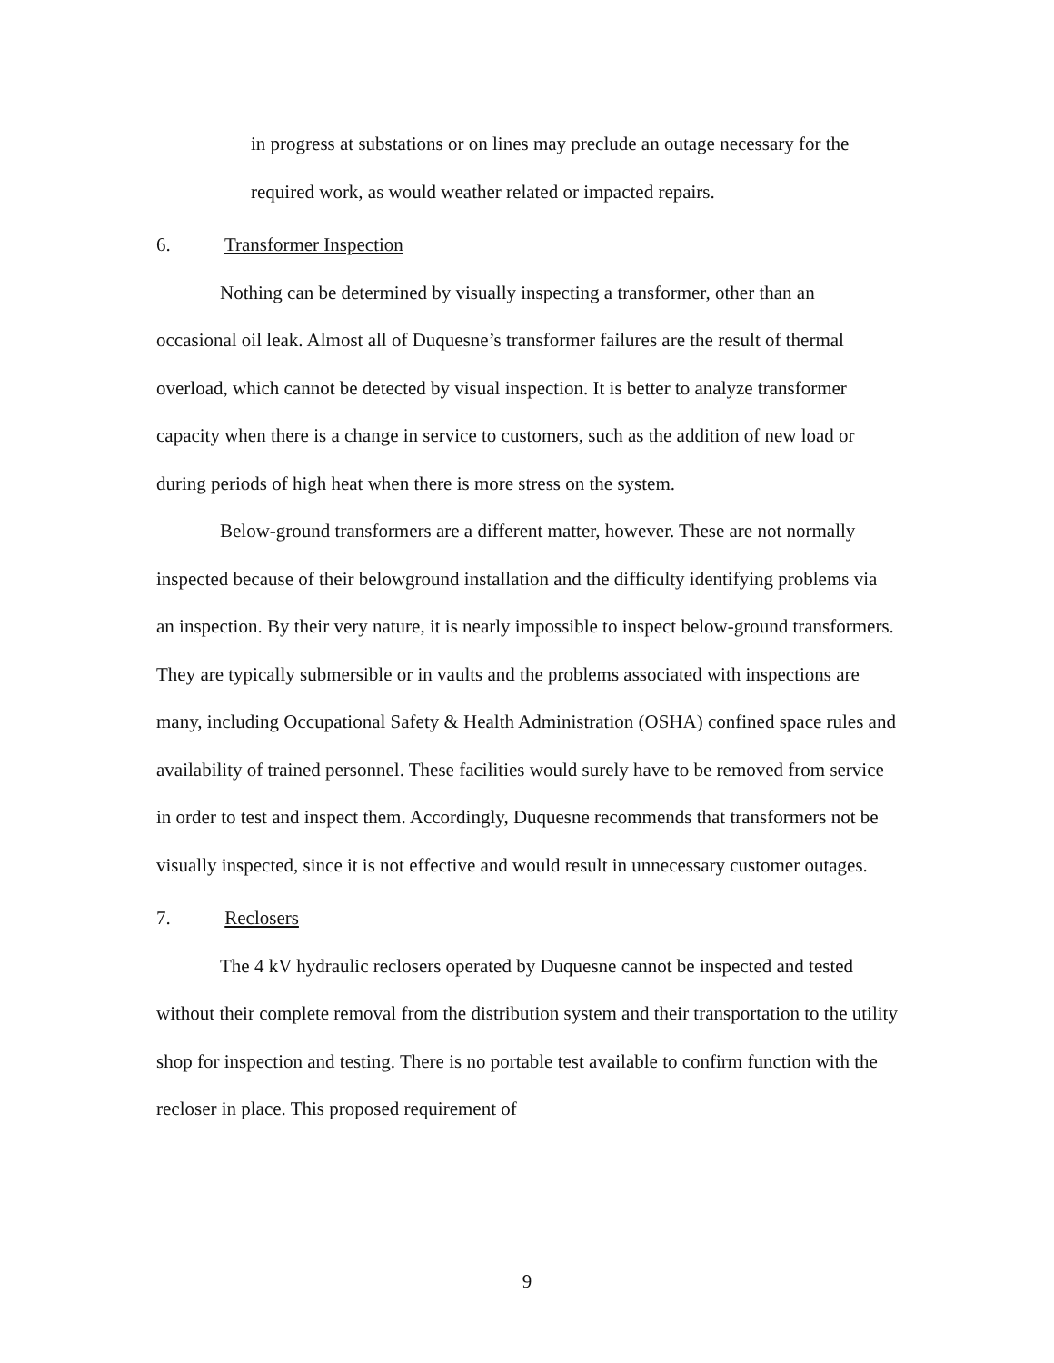in progress at substations or on lines may preclude an outage necessary for the required work, as would weather related or impacted repairs.
6. Transformer Inspection
Nothing can be determined by visually inspecting a transformer, other than an occasional oil leak. Almost all of Duquesne’s transformer failures are the result of thermal overload, which cannot be detected by visual inspection. It is better to analyze transformer capacity when there is a change in service to customers, such as the addition of new load or during periods of high heat when there is more stress on the system.
Below-ground transformers are a different matter, however. These are not normally inspected because of their belowground installation and the difficulty identifying problems via an inspection. By their very nature, it is nearly impossible to inspect below-ground transformers. They are typically submersible or in vaults and the problems associated with inspections are many, including Occupational Safety & Health Administration (OSHA) confined space rules and availability of trained personnel. These facilities would surely have to be removed from service in order to test and inspect them. Accordingly, Duquesne recommends that transformers not be visually inspected, since it is not effective and would result in unnecessary customer outages.
7. Reclosers
The 4 kV hydraulic reclosers operated by Duquesne cannot be inspected and tested without their complete removal from the distribution system and their transportation to the utility shop for inspection and testing. There is no portable test available to confirm function with the recloser in place. This proposed requirement of
9